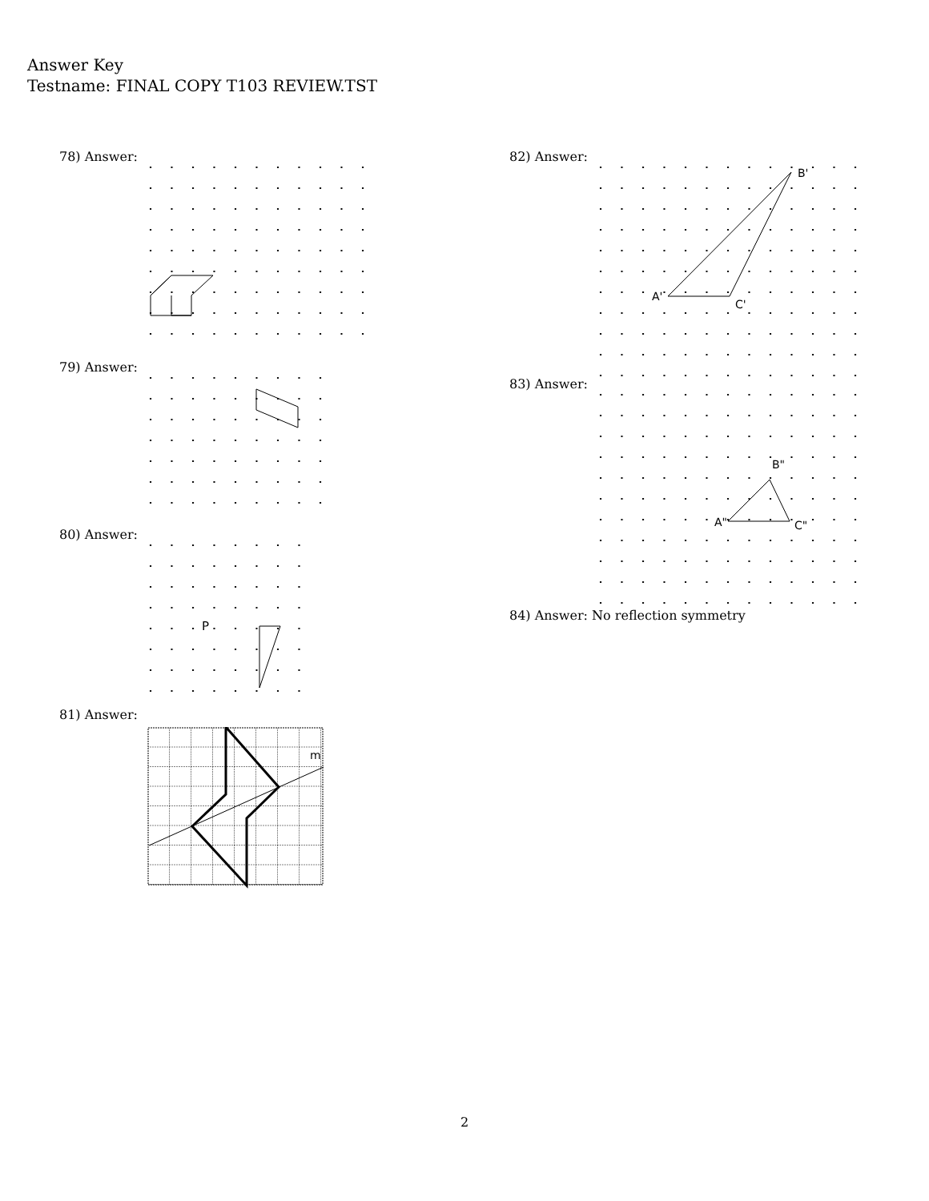Answer Key
Testname: FINAL COPY T103 REVIEW.TST
78) Answer:
79) Answer:
80) Answer:
P
81) Answer:
m
82) Answer:
A'
B'
C'
83) Answer:
A"
B"
C"
84) Answer: No reflection symmetry
2